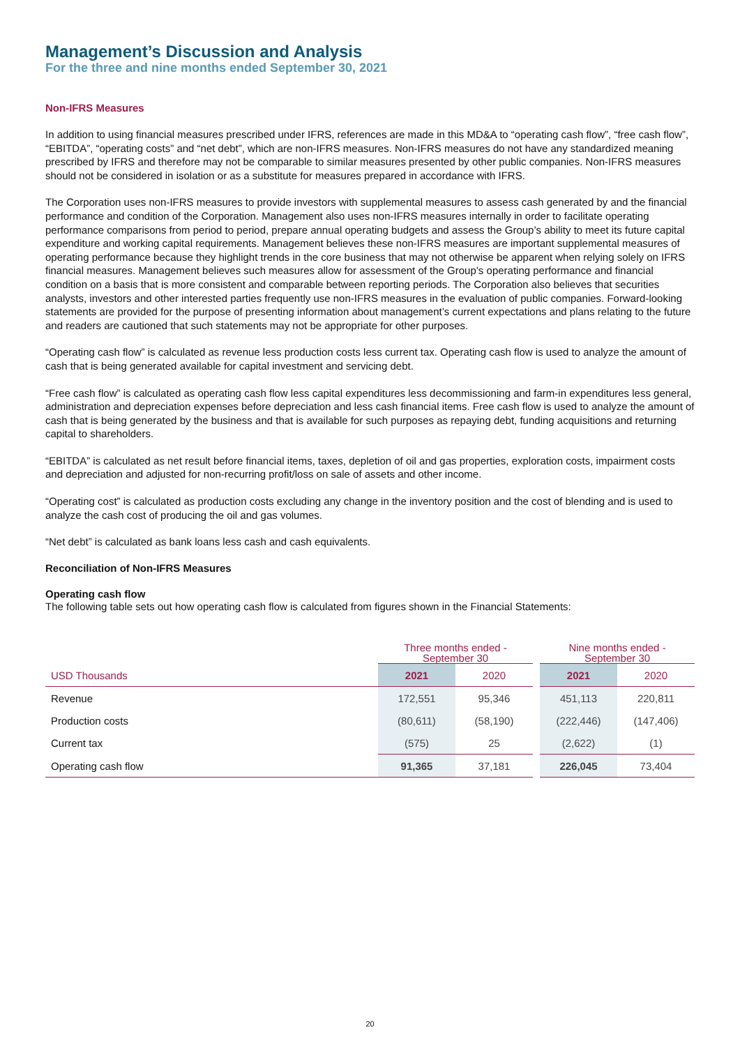Management’s Discussion and Analysis
For the three and nine months ended September 30, 2021
Non-IFRS Measures
In addition to using financial measures prescribed under IFRS, references are made in this MD&A to “operating cash flow”, “free cash flow”, “EBITDA”, “operating costs” and “net debt”, which are non-IFRS measures. Non-IFRS measures do not have any standardized meaning prescribed by IFRS and therefore may not be comparable to similar measures presented by other public companies. Non-IFRS measures should not be considered in isolation or as a substitute for measures prepared in accordance with IFRS.
The Corporation uses non-IFRS measures to provide investors with supplemental measures to assess cash generated by and the financial performance and condition of the Corporation. Management also uses non-IFRS measures internally in order to facilitate operating performance comparisons from period to period, prepare annual operating budgets and assess the Group’s ability to meet its future capital expenditure and working capital requirements. Management believes these non-IFRS measures are important supplemental measures of operating performance because they highlight trends in the core business that may not otherwise be apparent when relying solely on IFRS financial measures. Management believes such measures allow for assessment of the Group’s operating performance and financial condition on a basis that is more consistent and comparable between reporting periods. The Corporation also believes that securities analysts, investors and other interested parties frequently use non-IFRS measures in the evaluation of public companies. Forward-looking statements are provided for the purpose of presenting information about management’s current expectations and plans relating to the future and readers are cautioned that such statements may not be appropriate for other purposes.
“Operating cash flow” is calculated as revenue less production costs less current tax. Operating cash flow is used to analyze the amount of cash that is being generated available for capital investment and servicing debt.
“Free cash flow” is calculated as operating cash flow less capital expenditures less decommissioning and farm-in expenditures less general, administration and depreciation expenses before depreciation and less cash financial items. Free cash flow is used to analyze the amount of cash that is being generated by the business and that is available for such purposes as repaying debt, funding acquisitions and returning capital to shareholders.
“EBITDA” is calculated as net result before financial items, taxes, depletion of oil and gas properties, exploration costs, impairment costs and depreciation and adjusted for non-recurring profit/loss on sale of assets and other income.
“Operating cost” is calculated as production costs excluding any change in the inventory position and the cost of blending and is used to analyze the cash cost of producing the oil and gas volumes.
“Net debt” is calculated as bank loans less cash and cash equivalents.
Reconciliation of Non-IFRS Measures
Operating cash flow
The following table sets out how operating cash flow is calculated from figures shown in the Financial Statements:
| | Three months ended - September 30 | | | Nine months ended - September 30 | |
| --- | --- | --- | --- | --- | --- |
| USD Thousands | 2021 | 2020 | | 2021 | 2020 |
| Revenue | 172,551 | 95,346 | | 451,113 | 220,811 |
| Production costs | (80,611) | (58,190) | | (222,446) | (147,406) |
| Current tax | (575) | 25 | | (2,622) | (1) |
| Operating cash flow | 91,365 | 37,181 | | 226,045 | 73,404 |
20